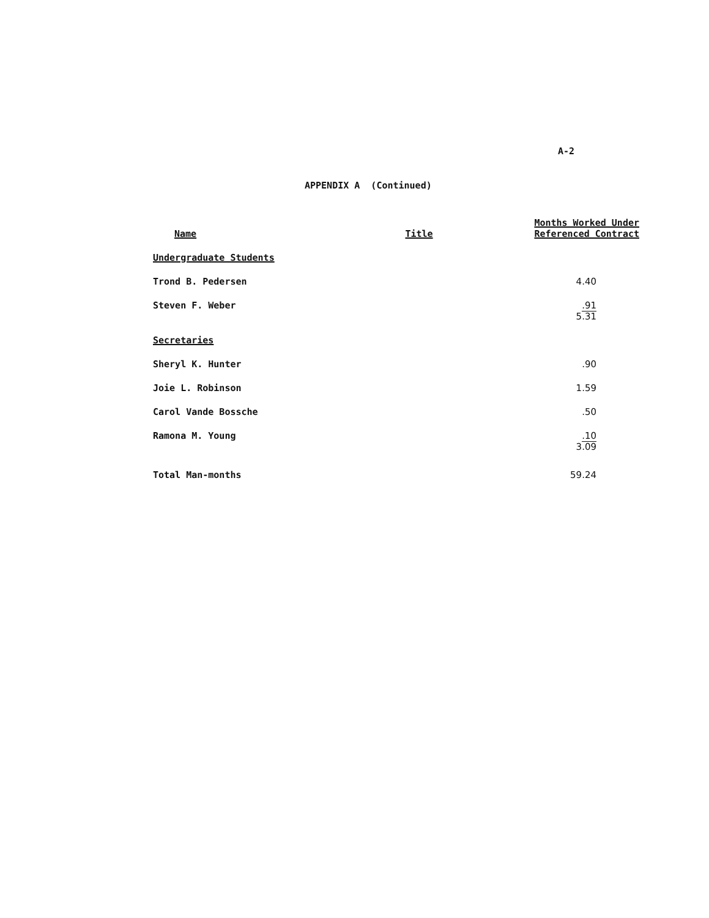A-2
APPENDIX A (Continued)
| Name | Title | Months Worked Under Referenced Contract |
| --- | --- | --- |
| Undergraduate Students | | |
| Trond B. Pedersen | | 4.40 |
| Steven F. Weber | | .91 |
| | | 5.31 |
| Secretaries | | |
| Sheryl K. Hunter | | .90 |
| Joie L. Robinson | | 1.59 |
| Carol Vande Bossche | | .50 |
| Ramona M. Young | | .10 |
| | | 3.09 |
| Total Man-months | | 59.24 |